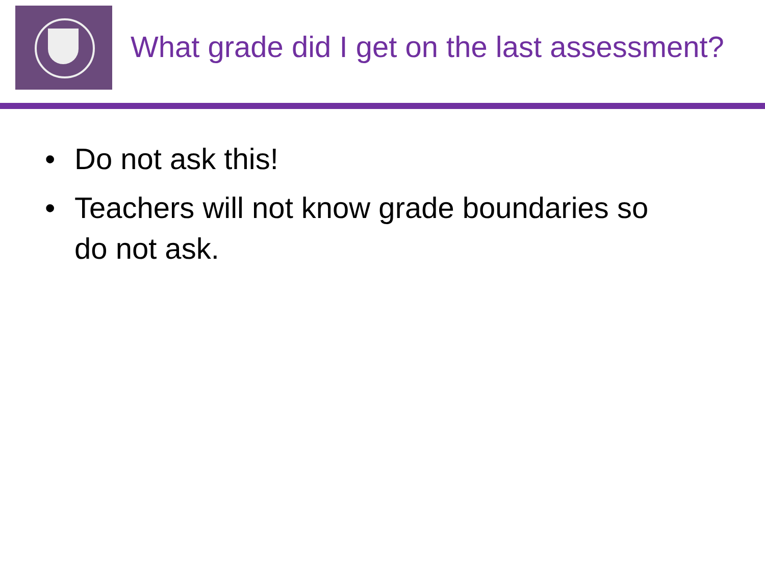What grade did I get on the last assessment?
• Do not ask this!
• Teachers will not know grade boundaries so do not ask.